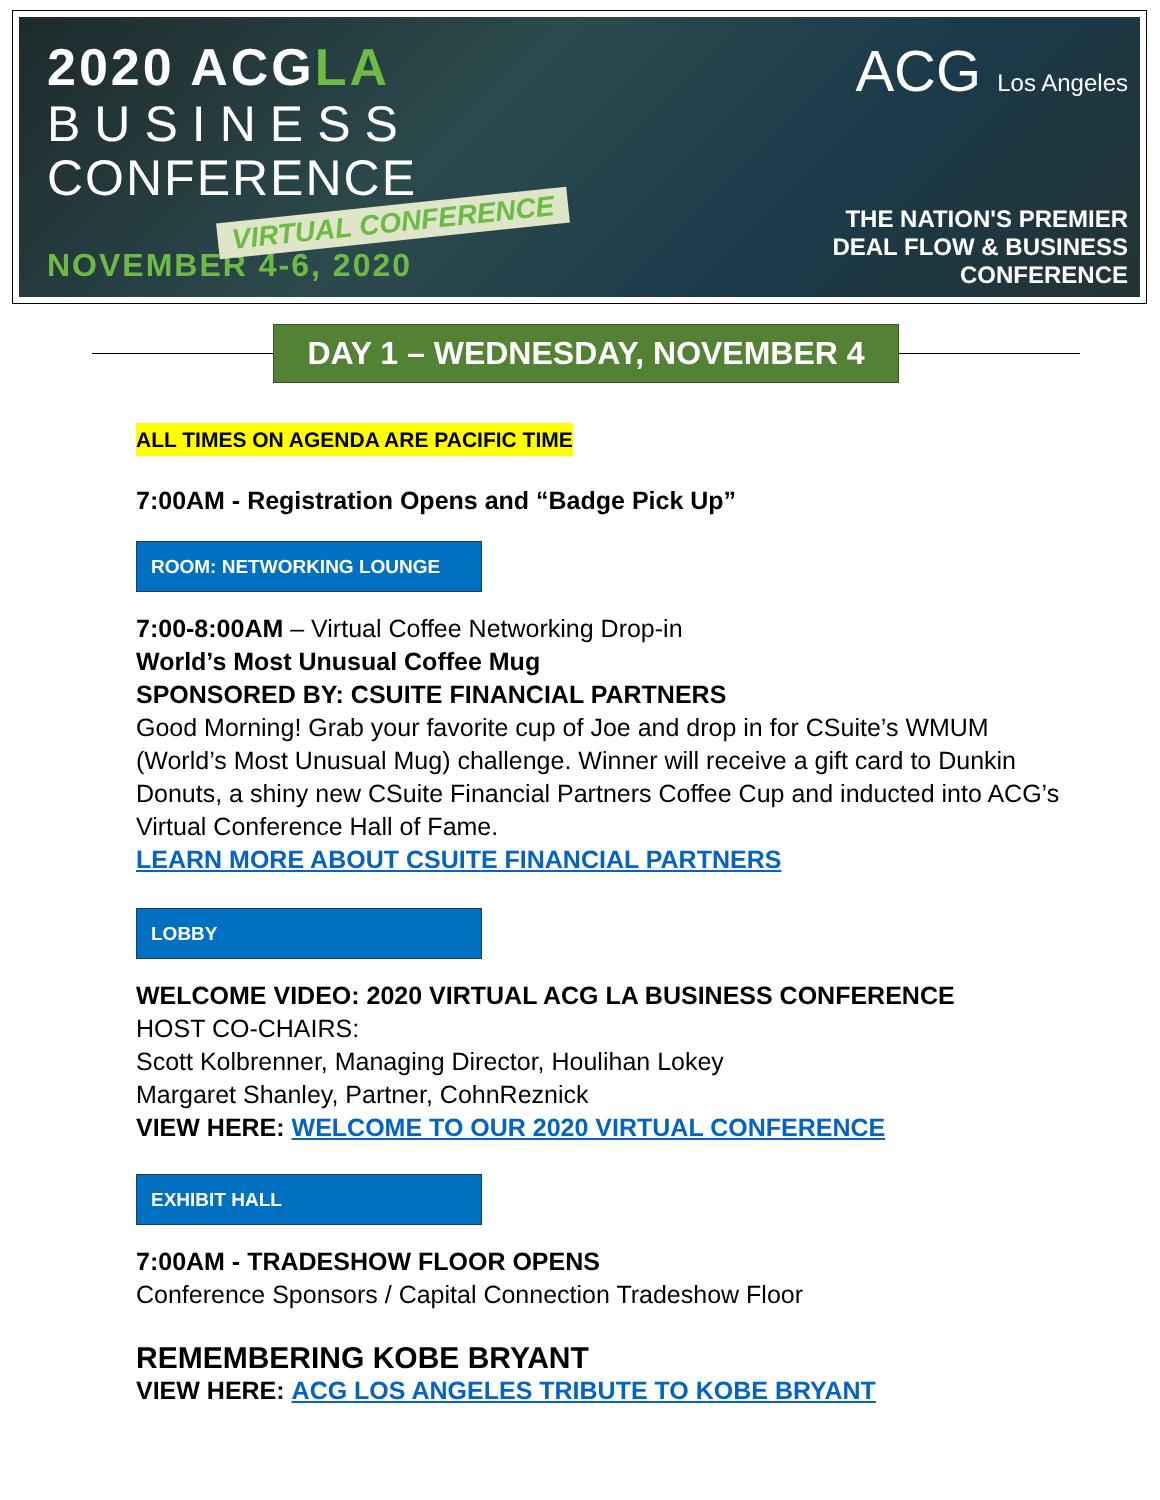2020 ACGLA
BUSINESS
CONFERENCE
VIRTUAL CONFERENCE
NOVEMBER 4-6, 2020
ACG Los Angeles
THE NATION'S PREMIER
DEAL FLOW & BUSINESS
CONFERENCE
DAY 1 – WEDNESDAY, NOVEMBER 4
ALL TIMES ON AGENDA ARE PACIFIC TIME
7:00AM - Registration Opens and “Badge Pick Up”
ROOM: NETWORKING LOUNGE
7:00-8:00AM – Virtual Coffee Networking Drop-in
World’s Most Unusual Coffee Mug
SPONSORED BY: CSUITE FINANCIAL PARTNERS
Good Morning! Grab your favorite cup of Joe and drop in for CSuite’s WMUM (World’s Most Unusual Mug) challenge. Winner will receive a gift card to Dunkin Donuts, a shiny new CSuite Financial Partners Coffee Cup and inducted into ACG’s Virtual Conference Hall of Fame.
LEARN MORE ABOUT CSUITE FINANCIAL PARTNERS
LOBBY
WELCOME VIDEO: 2020 VIRTUAL ACG LA BUSINESS CONFERENCE
HOST CO-CHAIRS:
Scott Kolbrenner, Managing Director, Houlihan Lokey
Margaret Shanley, Partner, CohnReznick
VIEW HERE: WELCOME TO OUR 2020 VIRTUAL CONFERENCE
EXHIBIT HALL
7:00AM - TRADESHOW FLOOR OPENS
Conference Sponsors / Capital Connection Tradeshow Floor
REMEMBERING KOBE BRYANT
VIEW HERE: ACG LOS ANGELES TRIBUTE TO KOBE BRYANT